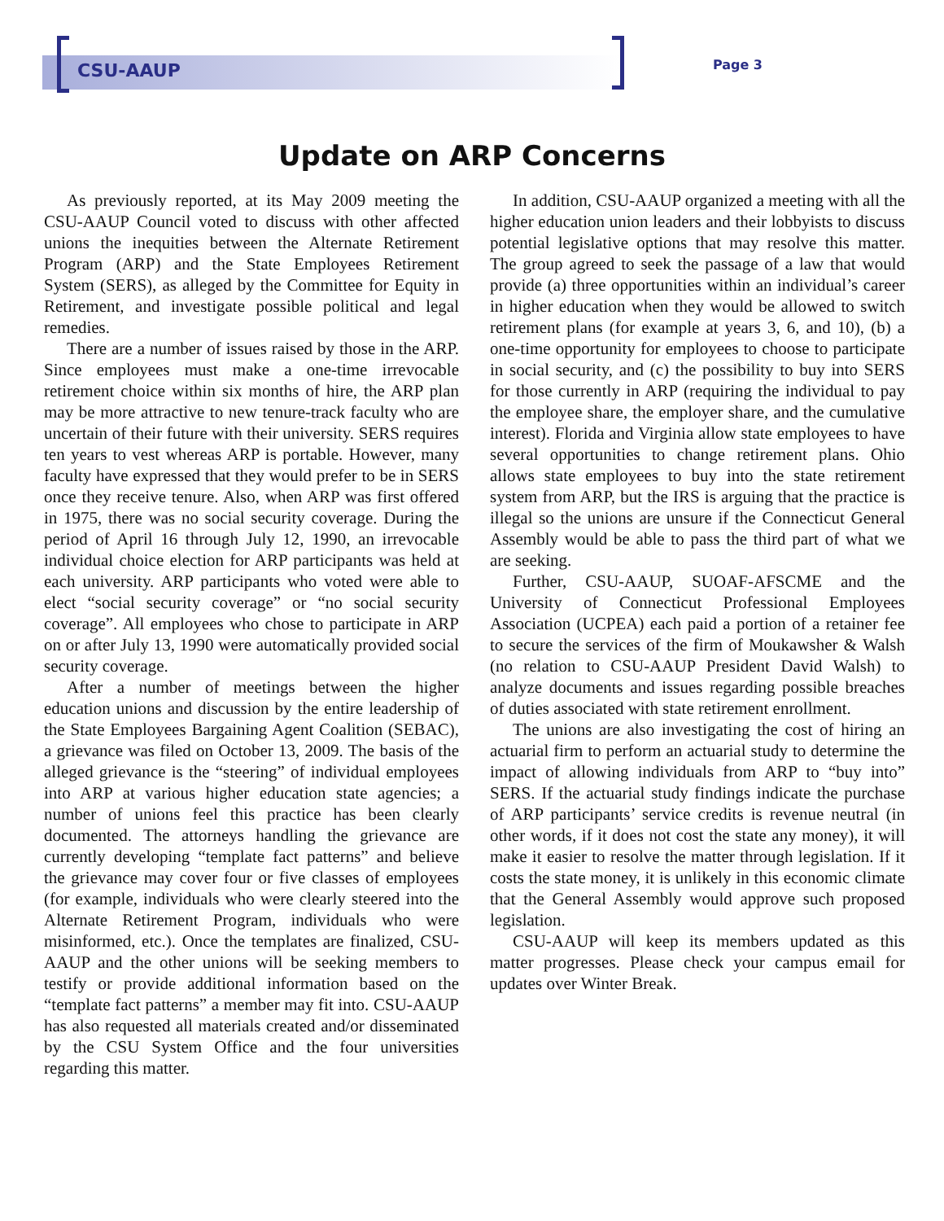CSU-AAUP Page 3
Update on ARP Concerns
As previously reported, at its May 2009 meeting the CSU-AAUP Council voted to discuss with other affected unions the inequities between the Alternate Retirement Program (ARP) and the State Employees Retirement System (SERS), as alleged by the Committee for Equity in Retirement, and investigate possible political and legal remedies.
There are a number of issues raised by those in the ARP. Since employees must make a one-time irrevocable retirement choice within six months of hire, the ARP plan may be more attractive to new tenure-track faculty who are uncertain of their future with their university. SERS requires ten years to vest whereas ARP is portable. However, many faculty have expressed that they would prefer to be in SERS once they receive tenure. Also, when ARP was first offered in 1975, there was no social security coverage. During the period of April 16 through July 12, 1990, an irrevocable individual choice election for ARP participants was held at each university. ARP participants who voted were able to elect “social security coverage” or “no social security coverage”. All employees who chose to participate in ARP on or after July 13, 1990 were automatically provided social security coverage.
After a number of meetings between the higher education unions and discussion by the entire leadership of the State Employees Bargaining Agent Coalition (SEBAC), a grievance was filed on October 13, 2009. The basis of the alleged grievance is the “steering” of individual employees into ARP at various higher education state agencies; a number of unions feel this practice has been clearly documented. The attorneys handling the grievance are currently developing “template fact patterns” and believe the grievance may cover four or five classes of employees (for example, individuals who were clearly steered into the Alternate Retirement Program, individuals who were misinformed, etc.). Once the templates are finalized, CSU-AAUP and the other unions will be seeking members to testify or provide additional information based on the “template fact patterns” a member may fit into. CSU-AAUP has also requested all materials created and/or disseminated by the CSU System Office and the four universities regarding this matter.
In addition, CSU-AAUP organized a meeting with all the higher education union leaders and their lobbyists to discuss potential legislative options that may resolve this matter. The group agreed to seek the passage of a law that would provide (a) three opportunities within an individual’s career in higher education when they would be allowed to switch retirement plans (for example at years 3, 6, and 10), (b) a one-time opportunity for employees to choose to participate in social security, and (c) the possibility to buy into SERS for those currently in ARP (requiring the individual to pay the employee share, the employer share, and the cumulative interest). Florida and Virginia allow state employees to have several opportunities to change retirement plans. Ohio allows state employees to buy into the state retirement system from ARP, but the IRS is arguing that the practice is illegal so the unions are unsure if the Connecticut General Assembly would be able to pass the third part of what we are seeking.
Further, CSU-AAUP, SUOAF-AFSCME and the University of Connecticut Professional Employees Association (UCPEA) each paid a portion of a retainer fee to secure the services of the firm of Moukawsher & Walsh (no relation to CSU-AAUP President David Walsh) to analyze documents and issues regarding possible breaches of duties associated with state retirement enrollment.
The unions are also investigating the cost of hiring an actuarial firm to perform an actuarial study to determine the impact of allowing individuals from ARP to “buy into” SERS. If the actuarial study findings indicate the purchase of ARP participants’ service credits is revenue neutral (in other words, if it does not cost the state any money), it will make it easier to resolve the matter through legislation. If it costs the state money, it is unlikely in this economic climate that the General Assembly would approve such proposed legislation.
CSU-AAUP will keep its members updated as this matter progresses. Please check your campus email for updates over Winter Break.